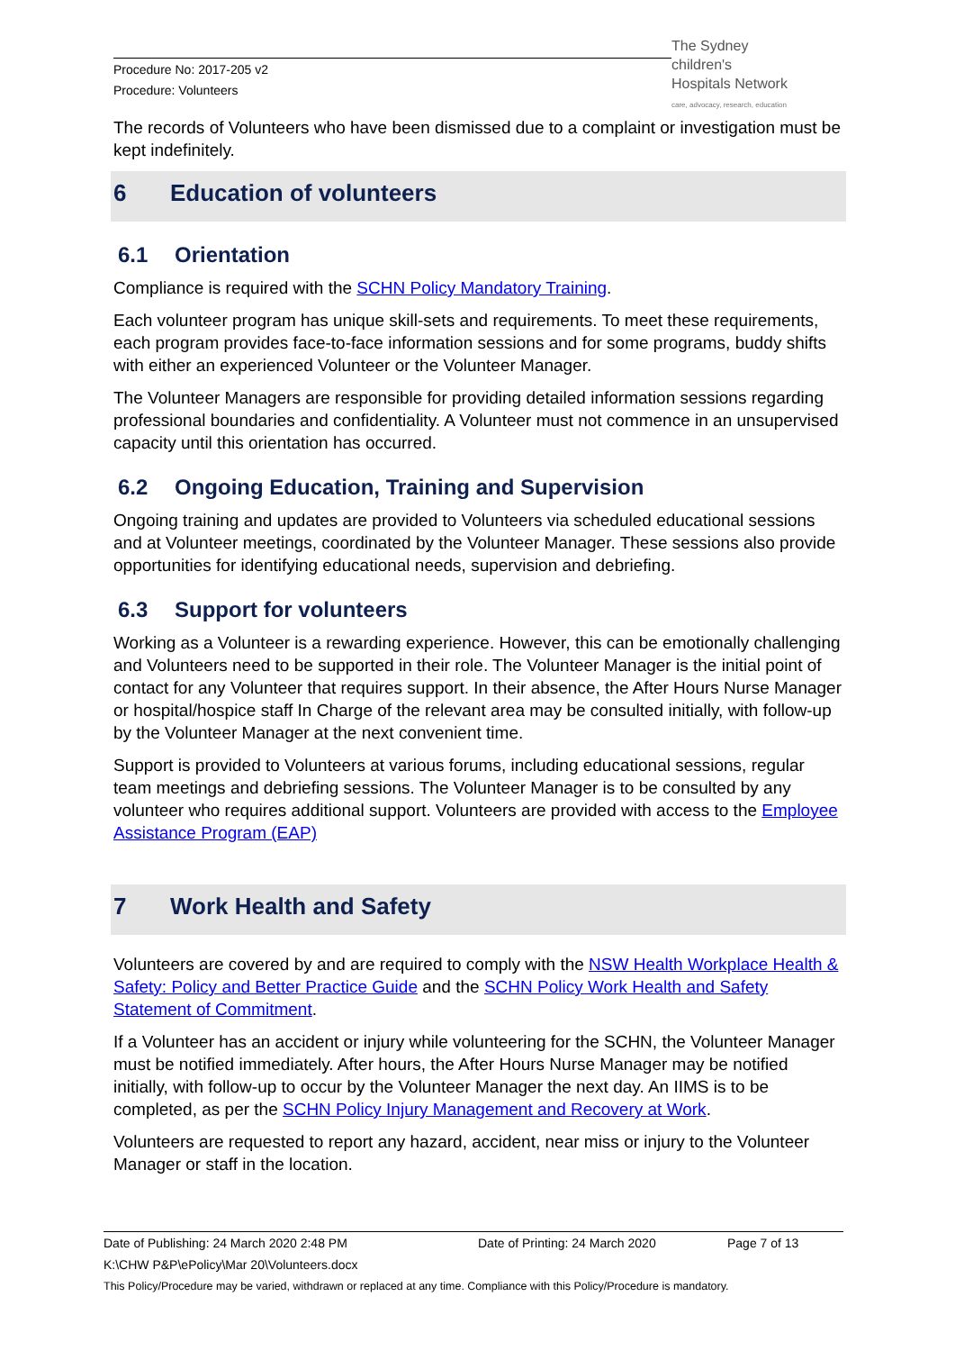Procedure No: 2017-205 v2
Procedure: Volunteers
The Sydney
children's
Hospitals Network
care, advocacy, research, education
The records of Volunteers who have been dismissed due to a complaint or investigation must be kept indefinitely.
6 Education of volunteers
6.1 Orientation
Compliance is required with the SCHN Policy Mandatory Training.
Each volunteer program has unique skill-sets and requirements. To meet these requirements, each program provides face-to-face information sessions and for some programs, buddy shifts with either an experienced Volunteer or the Volunteer Manager.
The Volunteer Managers are responsible for providing detailed information sessions regarding professional boundaries and confidentiality. A Volunteer must not commence in an unsupervised capacity until this orientation has occurred.
6.2 Ongoing Education, Training and Supervision
Ongoing training and updates are provided to Volunteers via scheduled educational sessions and at Volunteer meetings, coordinated by the Volunteer Manager. These sessions also provide opportunities for identifying educational needs, supervision and debriefing.
6.3 Support for volunteers
Working as a Volunteer is a rewarding experience. However, this can be emotionally challenging and Volunteers need to be supported in their role. The Volunteer Manager is the initial point of contact for any Volunteer that requires support. In their absence, the After Hours Nurse Manager or hospital/hospice staff In Charge of the relevant area may be consulted initially, with follow-up by the Volunteer Manager at the next convenient time.
Support is provided to Volunteers at various forums, including educational sessions, regular team meetings and debriefing sessions. The Volunteer Manager is to be consulted by any volunteer who requires additional support. Volunteers are provided with access to the Employee Assistance Program (EAP)
7 Work Health and Safety
Volunteers are covered by and are required to comply with the NSW Health Workplace Health & Safety: Policy and Better Practice Guide and the SCHN Policy Work Health and Safety Statement of Commitment.
If a Volunteer has an accident or injury while volunteering for the SCHN, the Volunteer Manager must be notified immediately. After hours, the After Hours Nurse Manager may be notified initially, with follow-up to occur by the Volunteer Manager the next day. An IIMS is to be completed, as per the SCHN Policy Injury Management and Recovery at Work.
Volunteers are requested to report any hazard, accident, near miss or injury to the Volunteer Manager or staff in the location.
Date of Publishing: 24 March 2020 2:48 PM Date of Printing: 24 March 2020 Page 7 of 13
K:\CHW P&P\ePolicy\Mar 20\Volunteers.docx
This Policy/Procedure may be varied, withdrawn or replaced at any time. Compliance with this Policy/Procedure is mandatory.